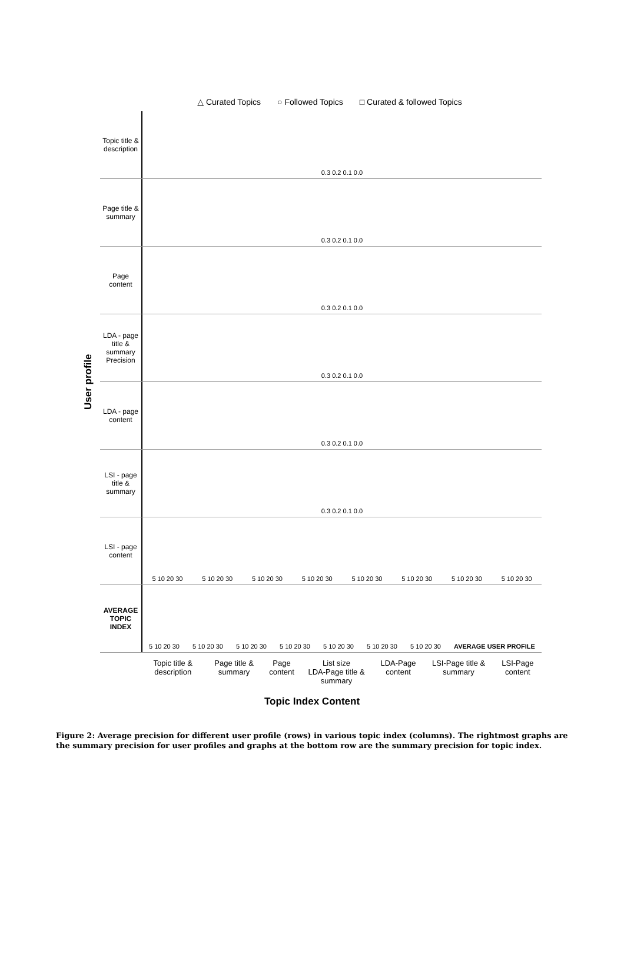△ Curated Topics ○ Followed Topics □ Curated & followed Topics
User profile
Topic title & description
0.3 0.2 0.1 0.0
Page title & summary
0.3 0.2 0.1 0.0
Page content
0.3 0.2 0.1 0.0
LDA - page title & summary Precision
0.3 0.2 0.1 0.0
LDA - page content
0.3 0.2 0.1 0.0
LSI - page title & summary
0.3 0.2 0.1 0.0
LSI - page content
5 10 20 30 5 10 20 30 5 10 20 30 5 10 20 30 5 10 20 30 5 10 20 30 5 10 20 30 5 10 20 30
AVERAGE TOPIC INDEX
5 10 20 30 5 10 20 30 5 10 20 30 5 10 20 30 5 10 20 30 5 10 20 30 5 10 20 30 AVERAGE USER PROFILE
Topic title & description Page title & summary Page content List size
LDA-Page title & summary LDA-Page content LSI-Page title & summary LSI-Page content
Topic Index Content
Figure 2: Average precision for different user profile (rows) in various topic index (columns). The rightmost graphs are the summary precision for user profiles and graphs at the bottom row are the summary precision for topic index.